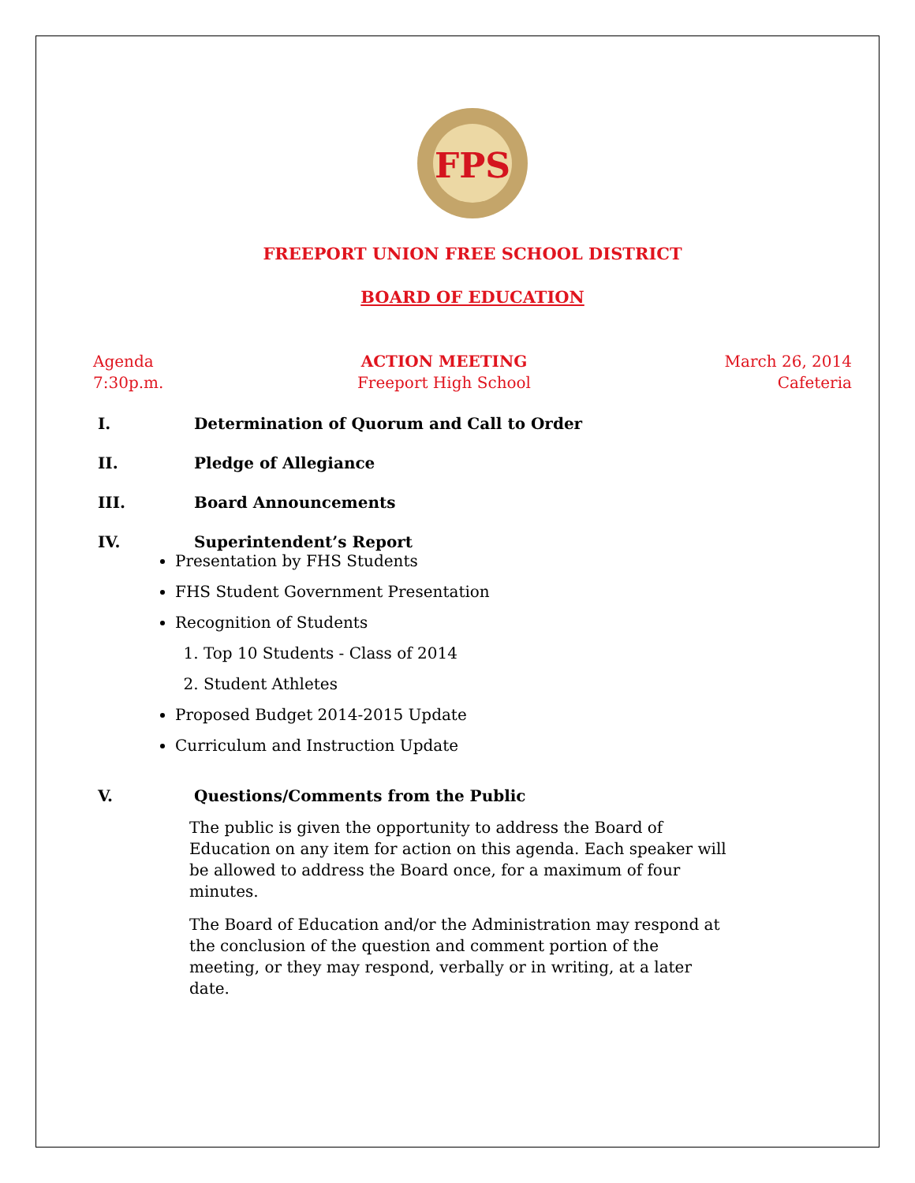FPS
FREEPORT UNION FREE SCHOOL DISTRICT
BOARD OF EDUCATION
Agenda
7:30p.m.
ACTION MEETING
Freeport High School
March 26, 2014
Cafeteria
I. Determination of Quorum and Call to Order
II. Pledge of Allegiance
III. Board Announcements
IV. Superintendent’s Report
Presentation by FHS Students
FHS Student Government Presentation
Recognition of Students
1. Top 10 Students - Class of 2014
2. Student Athletes
Proposed Budget 2014-2015 Update
Curriculum and Instruction Update
V. Questions/Comments from the Public
The public is given the opportunity to address the Board of Education on any item for action on this agenda. Each speaker will be allowed to address the Board once, for a maximum of four minutes.
The Board of Education and/or the Administration may respond at the conclusion of the question and comment portion of the meeting, or they may respond, verbally or in writing, at a later date.